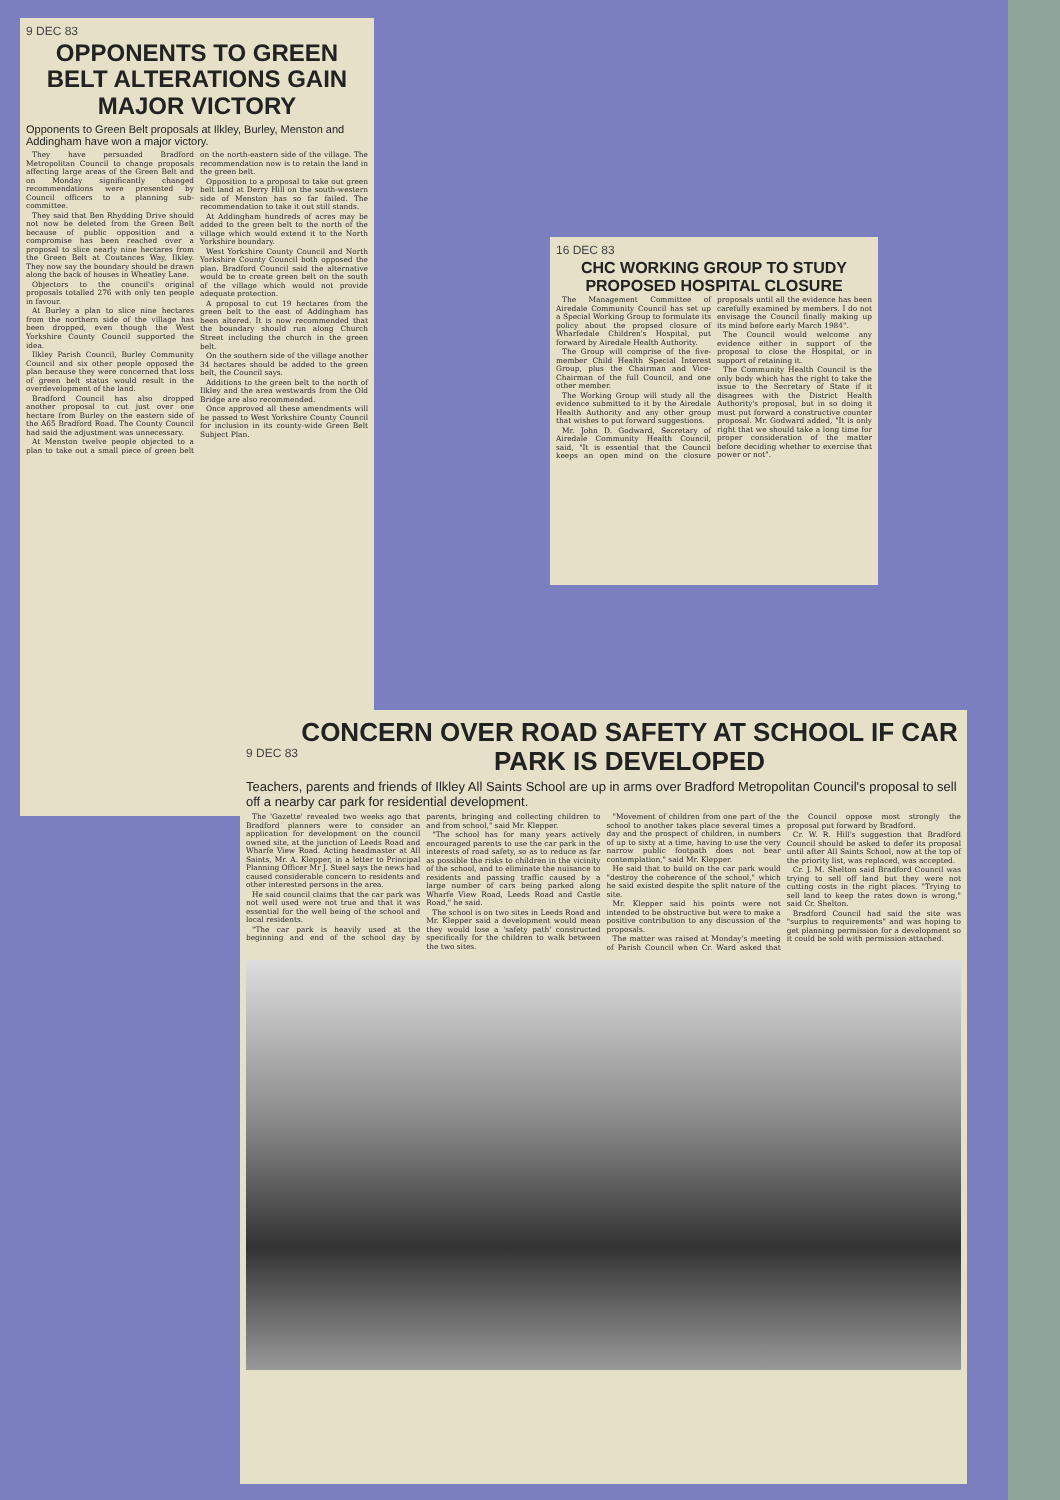9 DEC 83
OPPONENTS TO GREEN BELT ALTERATIONS GAIN MAJOR VICTORY
Opponents to Green Belt proposals at Ilkley, Burley, Menston and Addingham have won a major victory.
They have persuaded Bradford Metropolitan Council to change proposals affecting large areas of the Green Belt and on Monday significantly changed recommendations were presented by Council officers to a planning sub-committee.
They said that Ben Rhydding Drive should not now be deleted from the Green Belt because of public opposition and a compromise has been reached over a proposal to slice nearly nine hectares from the Green Belt at Coutances Way, Ilkley. They now say the boundary should be drawn along the back of houses in Wheatley Lane.
Objectors to the council's original proposals totalled 276 with only ten people in favour.
At Burley a plan to slice nine hectares from the northern side of the village has been dropped, even though the West Yorkshire County Council supported the idea.
Ilkley Parish Council, Burley Community Council and six other people opposed the plan because they were concerned that loss of green belt status would result in the overdevelopment of the land.
Bradford Council has also dropped another proposal to cut just over one hectare from Burley on the eastern side of the A65 Bradford Road. The County Council had said the adjustment was unnecessary.
At Menston twelve people objected to a plan to take out a small piece of green belt on the north-eastern side of the village. The recommendation now is to retain the land in the green belt.
Opposition to a proposal to take out green belt land at Derry Hill on the south-western side of Menston has so far failed. The recommendation to take it out still stands.
At Addingham hundreds of acres may be added to the green belt to the north of the village which would extend it to the North Yorkshire boundary.
West Yorkshire County Council and North Yorkshire County Council both opposed the plan. Bradford Council said the alternative would be to create green belt on the south of the village which would not provide adequate protection.
A proposal to cut 19 hectares from the green belt to the east of Addingham has been altered. It is now recommended that the boundary should run along Church Street including the church in the green belt.
On the southern side of the village another 34 hectares should be added to the green belt, the Council says.
Additions to the green belt to the north of Ilkley and the area westwards from the Old Bridge are also recommended.
Once approved all these amendments will be passed to West Yorkshire County Council for inclusion in its county-wide Green Belt Subject Plan.
16 DEC 83
CHC WORKING GROUP TO STUDY PROPOSED HOSPITAL CLOSURE
The Management Committee of Airedale Community Council has set up a Special Working Group to formulate its policy about the propsed closure of Wharfedale Children's Hospital, put forward by Airedale Health Authority.
The Group will comprise of the five-member Child Health Special Interest Group, plus the Chairman and Vice-Chairman of the full Council, and one other member.
The Working Group will study all the evidence submitted to it by the Airedale Health Authority and any other group that wishes to put forward suggestions.
Mr. John D. Godward, Secretary of Airedale Community Health Council, said, "It is essential that the Council keeps an open mind on the closure proposals until all the evidence has been carefully examined by members. I do not envisage the Council finally making up its mind before early March 1984".
The Council would welcome any evidence either in support of the proposal to close the Hospital, or in support of retaining it.
The Community Health Council is the only body which has the right to take the issue to the Secretary of State if it disagrees with the District Health Authority's proposal, but in so doing it must put forward a constructive counter proposal. Mr. Godward added, "It is only right that we should take a long time for proper consideration of the matter before deciding whether to exercise that power or not".
9 DEC 83
CONCERN OVER ROAD SAFETY AT SCHOOL IF CAR PARK IS DEVELOPED
Teachers, parents and friends of Ilkley All Saints School are up in arms over Bradford Metropolitan Council's proposal to sell off a nearby car park for residential development.
The 'Gazette' revealed two weeks ago that Bradford planners were to consider an application for development on the council owned site, at the junction of Leeds Road and Wharfe View Road. Acting headmaster at All Saints, Mr. A. Klepper, in a letter to Principal Planning Officer Mr J. Steel says the news had caused considerable concern to residents and other interested persons in the area.
He said council claims that the car park was not well used were not true and that it was essential for the well being of the school and local residents.
"The car park is heavily used at the beginning and end of the school day by parents, bringing and collecting children to and from school," said Mr. Klepper.
"The school has for many years actively encouraged parents to use the car park in the interests of road safety, so as to reduce as far as possible the risks to children in the vicinity of the school, and to eliminate the nuisance to residents and passing traffic caused by a large number of cars being parked along Wharfe View Road, Leeds Road and Castle Road," he said.
The school is on two sites in Leeds Road and Mr. Klepper said a development would mean they would lose a 'safety path' constructed specifically for the children to walk between the two sites.
"Movement of children from one part of the school to another takes place several times a day and the prospect of children, in numbers of up to sixty at a time, having to use the very narrow public footpath does not bear contemplation," said Mr. Klepper.
He said that to build on the car park would "destroy the coherence of the school," which he said existed despite the split nature of the site.
Mr. Klepper said his points were not intended to be obstructive but were to make a positive contribution to any discussion of the proposals.
The matter was raised at Monday's meeting of Parish Council when Cr. Ward asked that the Council oppose most strongly the proposal put forward by Bradford.
Cr. W. R. Hill's suggestion that Bradford Council should be asked to defer its proposal until after All Saints School, now at the top of the priority list, was replaced, was accepted.
Cr. J. M. Shelton said Bradford Council was trying to sell off land but they were not cutting costs in the right places. "Trying to sell land to keep the rates down is wrong," said Cr. Shelton.
Bradford Council had said the site was "surplus to requirements" and was hoping to get planning permission for a development so it could be sold with permission attached.